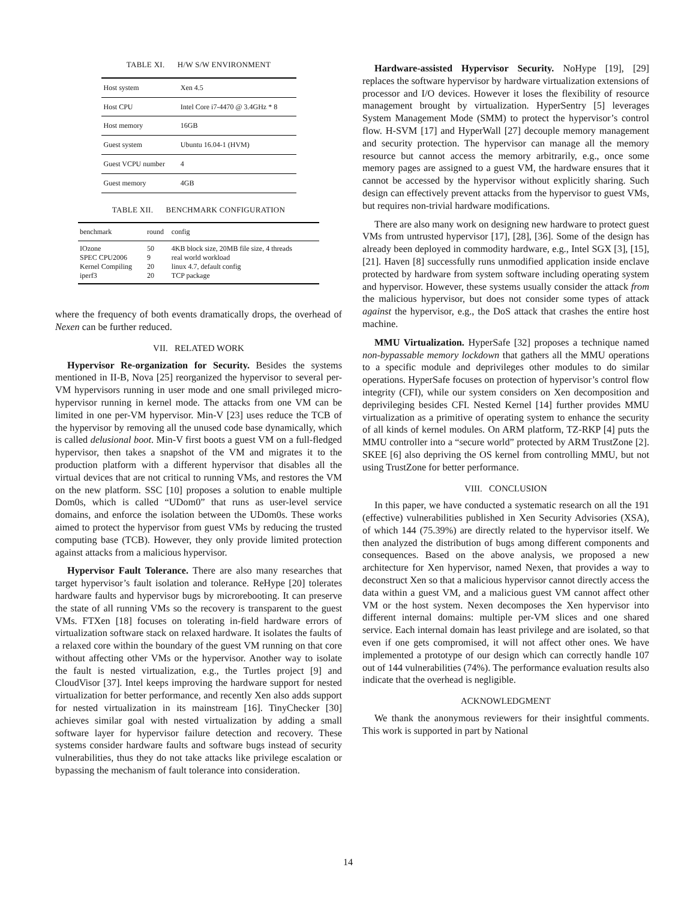TABLE XI. H/W S/W ENVIRONMENT
| Host system | Xen 4.5 |
| Host CPU | Intel Core i7-4470 @ 3.4GHz * 8 |
| Host memory | 16GB |
| Guest system | Ubuntu 16.04-1 (HVM) |
| Guest VCPU number | 4 |
| Guest memory | 4GB |
TABLE XII. BENCHMARK CONFIGURATION
| benchmark | round | config |
| --- | --- | --- |
| IOzone SPEC CPU2006 Kernel Compiling iperf3 | 50 9 20 20 | 4KB block size, 20MB file size, 4 threads real world workload linux 4.7, default config TCP package |
where the frequency of both events dramatically drops, the overhead of Nexen can be further reduced.
VII. RELATED WORK
Hypervisor Re-organization for Security. Besides the systems mentioned in II-B, Nova [25] reorganized the hypervisor to several per-VM hypervisors running in user mode and one small privileged micro-hypervisor running in kernel mode. The attacks from one VM can be limited in one per-VM hypervisor. Min-V [23] uses reduce the TCB of the hypervisor by removing all the unused code base dynamically, which is called delusional boot. Min-V first boots a guest VM on a full-fledged hypervisor, then takes a snapshot of the VM and migrates it to the production platform with a different hypervisor that disables all the virtual devices that are not critical to running VMs, and restores the VM on the new platform. SSC [10] proposes a solution to enable multiple Dom0s, which is called “UDom0” that runs as user-level service domains, and enforce the isolation between the UDom0s. These works aimed to protect the hypervisor from guest VMs by reducing the trusted computing base (TCB). However, they only provide limited protection against attacks from a malicious hypervisor.
Hypervisor Fault Tolerance. There are also many researches that target hypervisor’s fault isolation and tolerance. ReHype [20] tolerates hardware faults and hypervisor bugs by microrebooting. It can preserve the state of all running VMs so the recovery is transparent to the guest VMs. FTXen [18] focuses on tolerating in-field hardware errors of virtualization software stack on relaxed hardware. It isolates the faults of a relaxed core within the boundary of the guest VM running on that core without affecting other VMs or the hypervisor. Another way to isolate the fault is nested virtualization, e.g., the Turtles project [9] and CloudVisor [37]. Intel keeps improving the hardware support for nested virtualization for better performance, and recently Xen also adds support for nested virtualization in its mainstream [16]. TinyChecker [30] achieves similar goal with nested virtualization by adding a small software layer for hypervisor failure detection and recovery. These systems consider hardware faults and software bugs instead of security vulnerabilities, thus they do not take attacks like privilege escalation or bypassing the mechanism of fault tolerance into consideration.
Hardware-assisted Hypervisor Security. NoHype [19], [29] replaces the software hypervisor by hardware virtualization extensions of processor and I/O devices. However it loses the flexibility of resource management brought by virtualization. HyperSentry [5] leverages System Management Mode (SMM) to protect the hypervisor’s control flow. H-SVM [17] and HyperWall [27] decouple memory management and security protection. The hypervisor can manage all the memory resource but cannot access the memory arbitrarily, e.g., once some memory pages are assigned to a guest VM, the hardware ensures that it cannot be accessed by the hypervisor without explicitly sharing. Such design can effectively prevent attacks from the hypervisor to guest VMs, but requires non-trivial hardware modifications.
There are also many work on designing new hardware to protect guest VMs from untrusted hypervisor [17], [28], [36]. Some of the design has already been deployed in commodity hardware, e.g., Intel SGX [3], [15], [21]. Haven [8] successfully runs unmodified application inside enclave protected by hardware from system software including operating system and hypervisor. However, these systems usually consider the attack from the malicious hypervisor, but does not consider some types of attack against the hypervisor, e.g., the DoS attack that crashes the entire host machine.
MMU Virtualization. HyperSafe [32] proposes a technique named non-bypassable memory lockdown that gathers all the MMU operations to a specific module and deprivileges other modules to do similar operations. HyperSafe focuses on protection of hypervisor’s control flow integrity (CFI), while our system considers on Xen decomposition and deprivileging besides CFI. Nested Kernel [14] further provides MMU virtualization as a primitive of operating system to enhance the security of all kinds of kernel modules. On ARM platform, TZ-RKP [4] puts the MMU controller into a “secure world” protected by ARM TrustZone [2]. SKEE [6] also depriving the OS kernel from controlling MMU, but not using TrustZone for better performance.
VIII. CONCLUSION
In this paper, we have conducted a systematic research on all the 191 (effective) vulnerabilities published in Xen Security Advisories (XSA), of which 144 (75.39%) are directly related to the hypervisor itself. We then analyzed the distribution of bugs among different components and consequences. Based on the above analysis, we proposed a new architecture for Xen hypervisor, named Nexen, that provides a way to deconstruct Xen so that a malicious hypervisor cannot directly access the data within a guest VM, and a malicious guest VM cannot affect other VM or the host system. Nexen decomposes the Xen hypervisor into different internal domains: multiple per-VM slices and one shared service. Each internal domain has least privilege and are isolated, so that even if one gets compromised, it will not affect other ones. We have implemented a prototype of our design which can correctly handle 107 out of 144 vulnerabilities (74%). The performance evaluation results also indicate that the overhead is negligible.
ACKNOWLEDGMENT
We thank the anonymous reviewers for their insightful comments. This work is supported in part by National
14